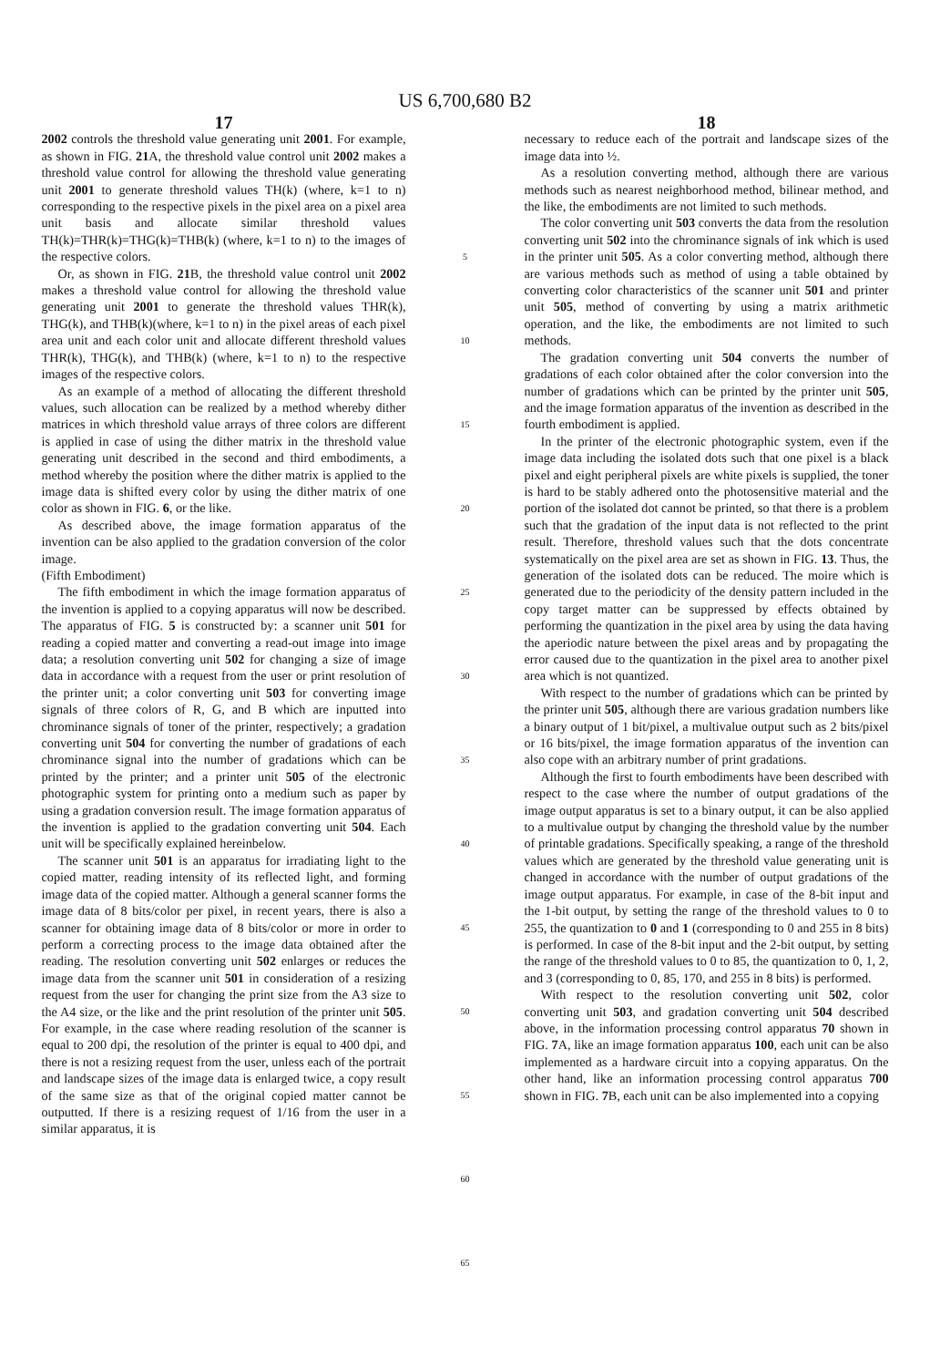US 6,700,680 B2
17
2002 controls the threshold value generating unit 2001. For example, as shown in FIG. 21 A, the threshold value control unit 2002 makes a threshold value control for allowing the threshold value generating unit 2001 to generate threshold values TH(k) (where, k=1 to n) corresponding to the respective pixels in the pixel area on a pixel area unit basis and allocate similar threshold values TH(k)=THR(k)=THG(k)=THB(k) (where, k=1 to n) to the images of the respective colors.
Or, as shown in FIG. 21 B, the threshold value control unit 2002 makes a threshold value control for allowing the threshold value generating unit 2001 to generate the threshold values THR(k), THG(k), and THB(k)(where, k=1 to n) in the pixel areas of each pixel area unit and each color unit and allocate different threshold values THR(k), THG(k), and THB(k) (where, k=1 to n) to the respective images of the respective colors.
As an example of a method of allocating the different threshold values, such allocation can be realized by a method whereby dither matrices in which threshold value arrays of three colors are different is applied in case of using the dither matrix in the threshold value generating unit described in the second and third embodiments, a method whereby the position where the dither matrix is applied to the image data is shifted every color by using the dither matrix of one color as shown in FIG. 6, or the like.
As described above, the image formation apparatus of the invention can be also applied to the gradation conversion of the color image.
(Fifth Embodiment)
The fifth embodiment in which the image formation apparatus of the invention is applied to a copying apparatus will now be described. The apparatus of FIG. 5 is constructed by: a scanner unit 501 for reading a copied matter and converting a read-out image into image data; a resolution converting unit 502 for changing a size of image data in accordance with a request from the user or print resolution of the printer unit; a color converting unit 503 for converting image signals of three colors of R, G, and B which are inputted into chrominance signals of toner of the printer, respectively; a gradation converting unit 504 for converting the number of gradations of each chrominance signal into the number of gradations which can be printed by the printer; and a printer unit 505 of the electronic photographic system for printing onto a medium such as paper by using a gradation conversion result. The image formation apparatus of the invention is applied to the gradation converting unit 504. Each unit will be specifically explained hereinbelow.
The scanner unit 501 is an apparatus for irradiating light to the copied matter, reading intensity of its reflected light, and forming image data of the copied matter. Although a general scanner forms the image data of 8 bits/color per pixel, in recent years, there is also a scanner for obtaining image data of 8 bits/color or more in order to perform a correcting process to the image data obtained after the reading. The resolution converting unit 502 enlarges or reduces the image data from the scanner unit 501 in consideration of a resizing request from the user for changing the print size from the A3 size to the A4 size, or the like and the print resolution of the printer unit 505. For example, in the case where reading resolution of the scanner is equal to 200 dpi, the resolution of the printer is equal to 400 dpi, and there is not a resizing request from the user, unless each of the portrait and landscape sizes of the image data is enlarged twice, a copy result of the same size as that of the original copied matter cannot be outputted. If there is a resizing request of 1/16 from the user in a similar apparatus, it is
5
10
15
20
25
30
35
40
45
50
55
60
65
18
necessary to reduce each of the portrait and landscape sizes of the image data into ½.
As a resolution converting method, although there are various methods such as nearest neighborhood method, bilinear method, and the like, the embodiments are not limited to such methods.
The color converting unit 503 converts the data from the resolution converting unit 502 into the chrominance signals of ink which is used in the printer unit 505. As a color converting method, although there are various methods such as method of using a table obtained by converting color characteristics of the scanner unit 501 and printer unit 505, method of converting by using a matrix arithmetic operation, and the like, the embodiments are not limited to such methods.
The gradation converting unit 504 converts the number of gradations of each color obtained after the color conversion into the number of gradations which can be printed by the printer unit 505, and the image formation apparatus of the invention as described in the fourth embodiment is applied.
In the printer of the electronic photographic system, even if the image data including the isolated dots such that one pixel is a black pixel and eight peripheral pixels are white pixels is supplied, the toner is hard to be stably adhered onto the photosensitive material and the portion of the isolated dot cannot be printed, so that there is a problem such that the gradation of the input data is not reflected to the print result. Therefore, threshold values such that the dots concentrate systematically on the pixel area are set as shown in FIG. 13. Thus, the generation of the isolated dots can be reduced. The moire which is generated due to the periodicity of the density pattern included in the copy target matter can be suppressed by effects obtained by performing the quantization in the pixel area by using the data having the aperiodic nature between the pixel areas and by propagating the error caused due to the quantization in the pixel area to another pixel area which is not quantized.
With respect to the number of gradations which can be printed by the printer unit 505, although there are various gradation numbers like a binary output of 1 bit/pixel, a multivalue output such as 2 bits/pixel or 16 bits/pixel, the image formation apparatus of the invention can also cope with an arbitrary number of print gradations.
Although the first to fourth embodiments have been described with respect to the case where the number of output gradations of the image output apparatus is set to a binary output, it can be also applied to a multivalue output by changing the threshold value by the number of printable gradations. Specifically speaking, a range of the threshold values which are generated by the threshold value generating unit is changed in accordance with the number of output gradations of the image output apparatus. For example, in case of the 8-bit input and the 1-bit output, by setting the range of the threshold values to 0 to 255, the quantization to 0 and 1 (corresponding to 0 and 255 in 8 bits) is performed. In case of the 8-bit input and the 2-bit output, by setting the range of the threshold values to 0 to 85, the quantization to 0, 1, 2, and 3 (corresponding to 0, 85, 170, and 255 in 8 bits) is performed.
With respect to the resolution converting unit 502, color converting unit 503, and gradation converting unit 504 described above, in the information processing control apparatus 70 shown in FIG. 7 A, like an image formation apparatus 100, each unit can be also implemented as a hardware circuit into a copying apparatus. On the other hand, like an information processing control apparatus 700 shown in FIG. 7 B, each unit can be also implemented into a copying